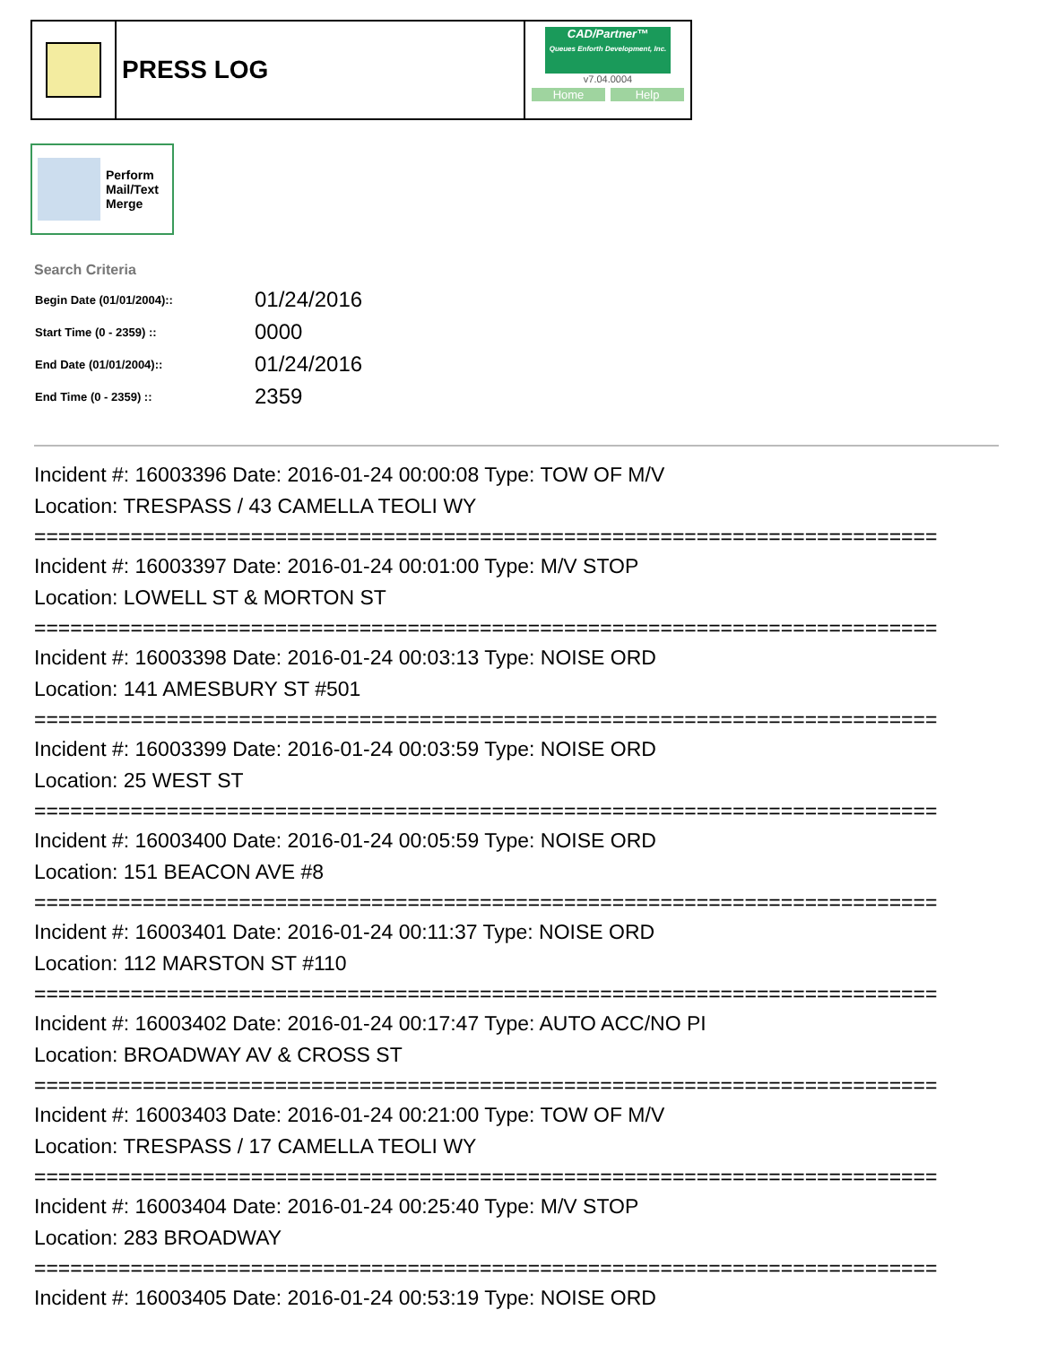PRESS LOG
CAD/Partner™
Queues Enforth Development, Inc.
v7.04.0004
Home Help
Perform
Mail/Text
Merge
Search Criteria
| Begin Date (01/01/2004):: | 01/24/2016 |
| Start Time (0 - 2359) :: | 0000 |
| End Date (01/01/2004):: | 01/24/2016 |
| End Time (0 - 2359) :: | 2359 |
Incident #: 16003396 Date: 2016-01-24 00:00:08 Type: TOW OF M/V
Location: TRESPASS / 43 CAMELLA TEOLI WY
===========================================================================
Incident #: 16003397 Date: 2016-01-24 00:01:00 Type: M/V STOP
Location: LOWELL ST & MORTON ST
===========================================================================
Incident #: 16003398 Date: 2016-01-24 00:03:13 Type: NOISE ORD
Location: 141 AMESBURY ST #501
===========================================================================
Incident #: 16003399 Date: 2016-01-24 00:03:59 Type: NOISE ORD
Location: 25 WEST ST
===========================================================================
Incident #: 16003400 Date: 2016-01-24 00:05:59 Type: NOISE ORD
Location: 151 BEACON AVE #8
===========================================================================
Incident #: 16003401 Date: 2016-01-24 00:11:37 Type: NOISE ORD
Location: 112 MARSTON ST #110
===========================================================================
Incident #: 16003402 Date: 2016-01-24 00:17:47 Type: AUTO ACC/NO PI
Location: BROADWAY AV & CROSS ST
===========================================================================
Incident #: 16003403 Date: 2016-01-24 00:21:00 Type: TOW OF M/V
Location: TRESPASS / 17 CAMELLA TEOLI WY
===========================================================================
Incident #: 16003404 Date: 2016-01-24 00:25:40 Type: M/V STOP
Location: 283 BROADWAY
===========================================================================
Incident #: 16003405 Date: 2016-01-24 00:53:19 Type: NOISE ORD